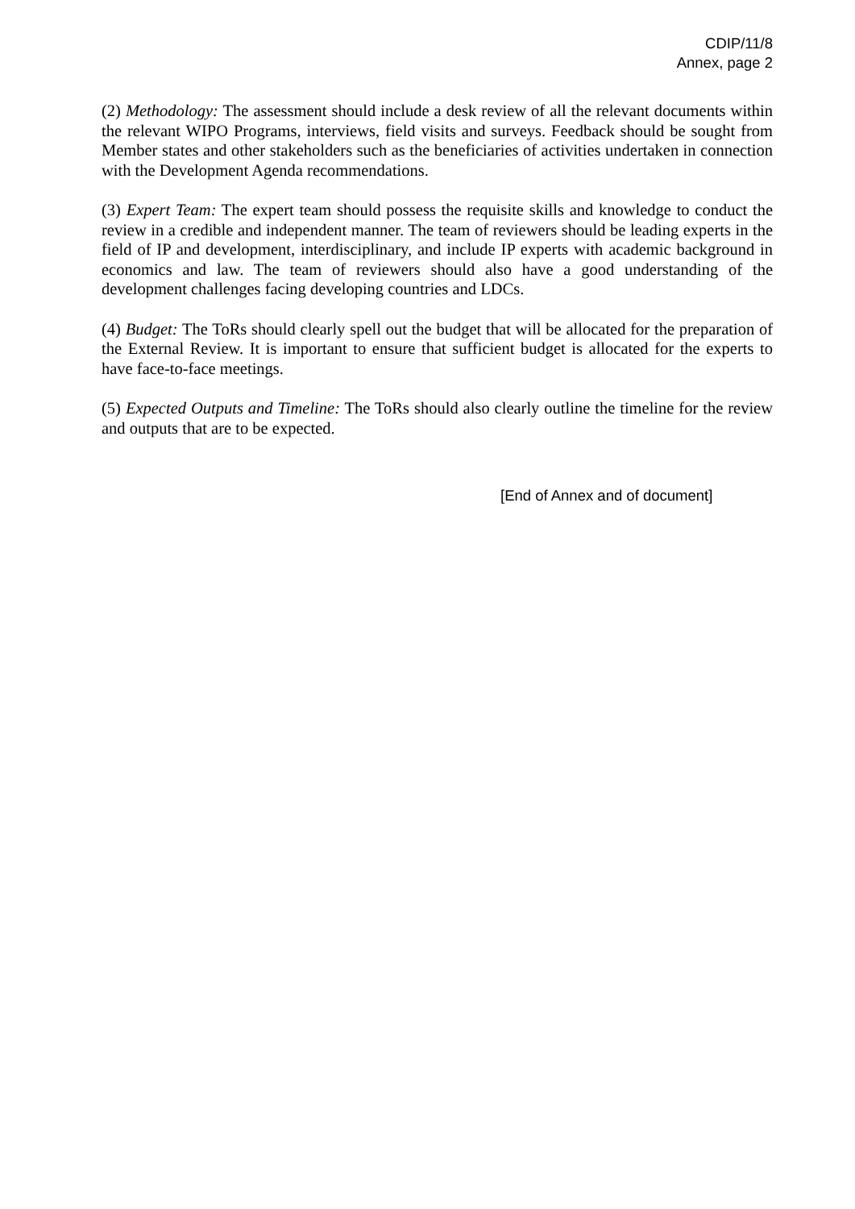CDIP/11/8
Annex, page 2
(2) Methodology: The assessment should include a desk review of all the relevant documents within the relevant WIPO Programs, interviews, field visits and surveys. Feedback should be sought from Member states and other stakeholders such as the beneficiaries of activities undertaken in connection with the Development Agenda recommendations.
(3) Expert Team: The expert team should possess the requisite skills and knowledge to conduct the review in a credible and independent manner. The team of reviewers should be leading experts in the field of IP and development, interdisciplinary, and include IP experts with academic background in economics and law. The team of reviewers should also have a good understanding of the development challenges facing developing countries and LDCs.
(4) Budget: The ToRs should clearly spell out the budget that will be allocated for the preparation of the External Review. It is important to ensure that sufficient budget is allocated for the experts to have face-to-face meetings.
(5) Expected Outputs and Timeline: The ToRs should also clearly outline the timeline for the review and outputs that are to be expected.
[End of Annex and of document]